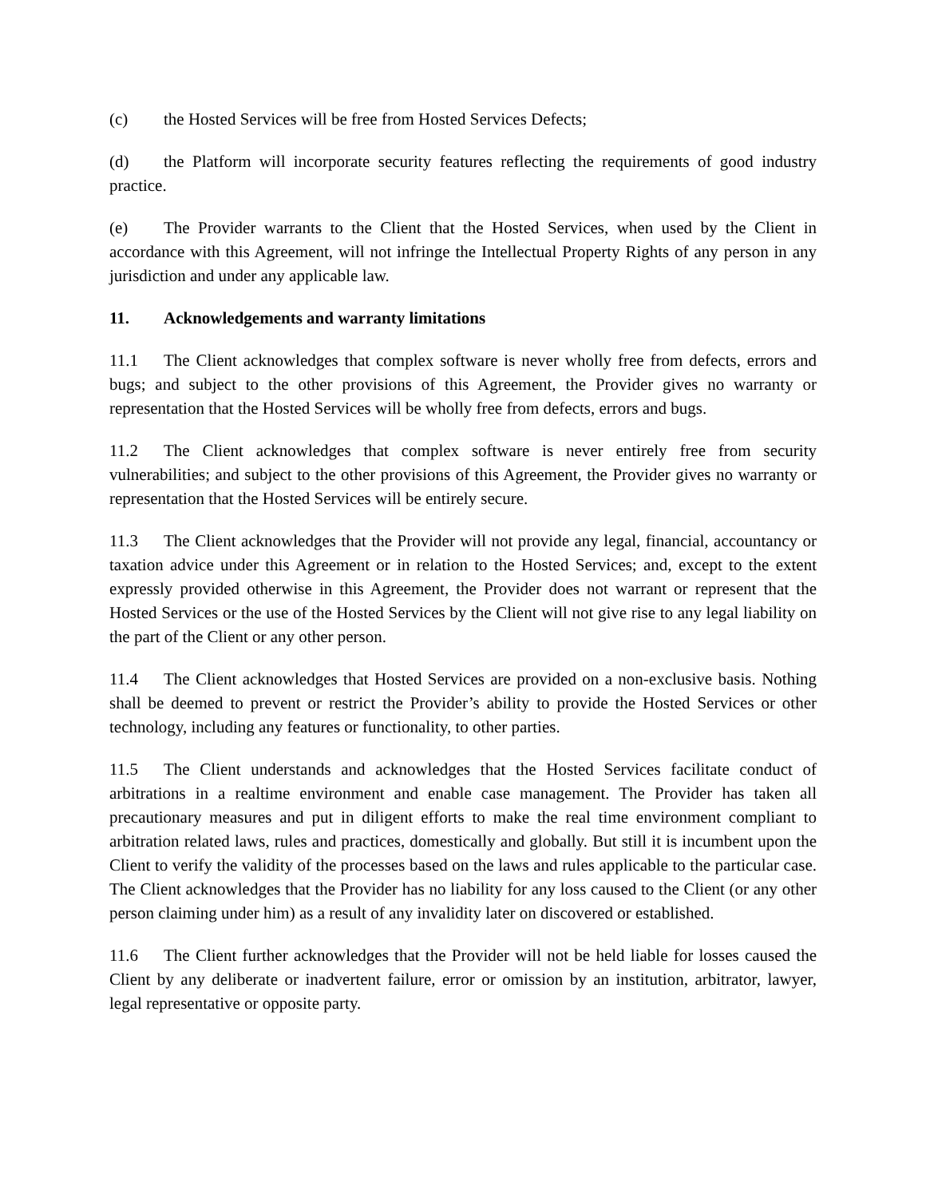(c) the Hosted Services will be free from Hosted Services Defects;
(d) the Platform will incorporate security features reflecting the requirements of good industry practice.
(e) The Provider warrants to the Client that the Hosted Services, when used by the Client in accordance with this Agreement, will not infringe the Intellectual Property Rights of any person in any jurisdiction and under any applicable law.
11. Acknowledgements and warranty limitations
11.1 The Client acknowledges that complex software is never wholly free from defects, errors and bugs; and subject to the other provisions of this Agreement, the Provider gives no warranty or representation that the Hosted Services will be wholly free from defects, errors and bugs.
11.2 The Client acknowledges that complex software is never entirely free from security vulnerabilities; and subject to the other provisions of this Agreement, the Provider gives no warranty or representation that the Hosted Services will be entirely secure.
11.3 The Client acknowledges that the Provider will not provide any legal, financial, accountancy or taxation advice under this Agreement or in relation to the Hosted Services; and, except to the extent expressly provided otherwise in this Agreement, the Provider does not warrant or represent that the Hosted Services or the use of the Hosted Services by the Client will not give rise to any legal liability on the part of the Client or any other person.
11.4 The Client acknowledges that Hosted Services are provided on a non-exclusive basis. Nothing shall be deemed to prevent or restrict the Provider’s ability to provide the Hosted Services or other technology, including any features or functionality, to other parties.
11.5 The Client understands and acknowledges that the Hosted Services facilitate conduct of arbitrations in a realtime environment and enable case management. The Provider has taken all precautionary measures and put in diligent efforts to make the real time environment compliant to arbitration related laws, rules and practices, domestically and globally. But still it is incumbent upon the Client to verify the validity of the processes based on the laws and rules applicable to the particular case. The Client acknowledges that the Provider has no liability for any loss caused to the Client (or any other person claiming under him) as a result of any invalidity later on discovered or established.
11.6 The Client further acknowledges that the Provider will not be held liable for losses caused the Client by any deliberate or inadvertent failure, error or omission by an institution, arbitrator, lawyer, legal representative or opposite party.